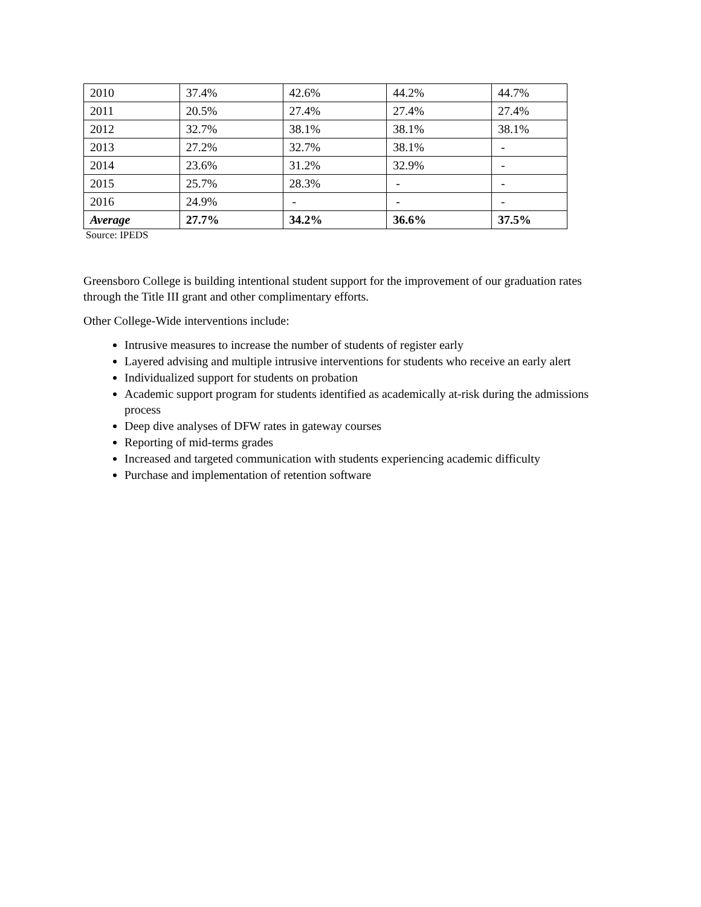| 2010 | 37.4% | 42.6% | 44.2% | 44.7% |
| 2011 | 20.5% | 27.4% | 27.4% | 27.4% |
| 2012 | 32.7% | 38.1% | 38.1% | 38.1% |
| 2013 | 27.2% | 32.7% | 38.1% | - |
| 2014 | 23.6% | 31.2% | 32.9% | - |
| 2015 | 25.7% | 28.3% | - | - |
| 2016 | 24.9% | - | - | - |
| Average | 27.7% | 34.2% | 36.6% | 37.5% |
Source: IPEDS
Greensboro College is building intentional student support for the improvement of our graduation rates through the Title III grant and other complimentary efforts.
Other College-Wide interventions include:
Intrusive measures to increase the number of students of register early
Layered advising and multiple intrusive interventions for students who receive an early alert
Individualized support for students on probation
Academic support program for students identified as academically at-risk during the admissions process
Deep dive analyses of DFW rates in gateway courses
Reporting of mid-terms grades
Increased and targeted communication with students experiencing academic difficulty
Purchase and implementation of retention software